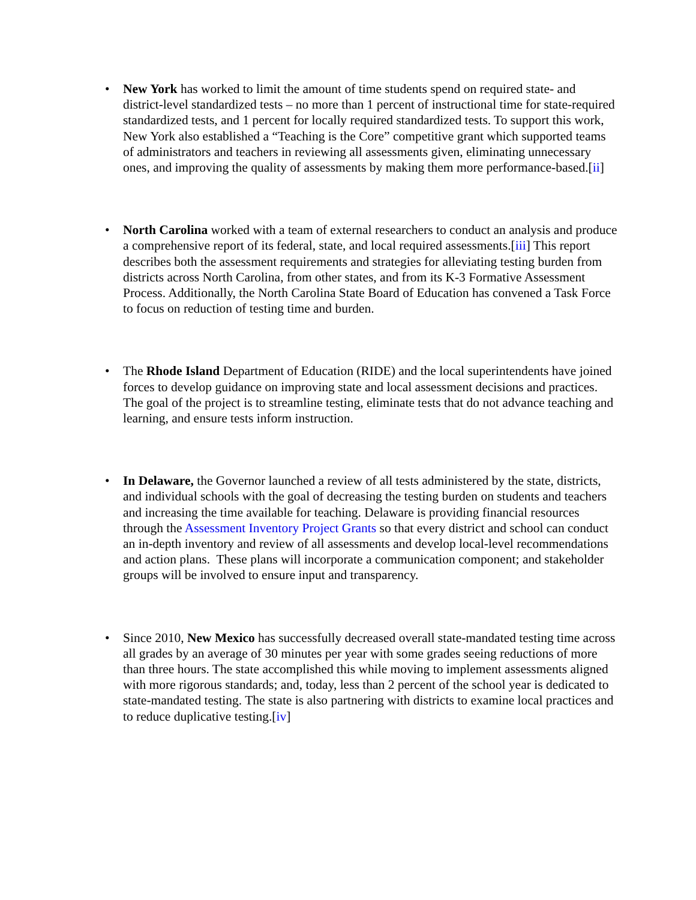• New York has worked to limit the amount of time students spend on required state- and district-level standardized tests – no more than 1 percent of instructional time for state-required standardized tests, and 1 percent for locally required standardized tests. To support this work, New York also established a “Teaching is the Core” competitive grant which supported teams of administrators and teachers in reviewing all assessments given, eliminating unnecessary ones, and improving the quality of assessments by making them more performance-based.[ii]
• North Carolina worked with a team of external researchers to conduct an analysis and produce a comprehensive report of its federal, state, and local required assessments.[iii] This report describes both the assessment requirements and strategies for alleviating testing burden from districts across North Carolina, from other states, and from its K-3 Formative Assessment Process. Additionally, the North Carolina State Board of Education has convened a Task Force to focus on reduction of testing time and burden.
• The Rhode Island Department of Education (RIDE) and the local superintendents have joined forces to develop guidance on improving state and local assessment decisions and practices. The goal of the project is to streamline testing, eliminate tests that do not advance teaching and learning, and ensure tests inform instruction.
• In Delaware, the Governor launched a review of all tests administered by the state, districts, and individual schools with the goal of decreasing the testing burden on students and teachers and increasing the time available for teaching. Delaware is providing financial resources through the Assessment Inventory Project Grants so that every district and school can conduct an in-depth inventory and review of all assessments and develop local-level recommendations and action plans. These plans will incorporate a communication component; and stakeholder groups will be involved to ensure input and transparency.
• Since 2010, New Mexico has successfully decreased overall state-mandated testing time across all grades by an average of 30 minutes per year with some grades seeing reductions of more than three hours. The state accomplished this while moving to implement assessments aligned with more rigorous standards; and, today, less than 2 percent of the school year is dedicated to state-mandated testing. The state is also partnering with districts to examine local practices and to reduce duplicative testing.[iv]